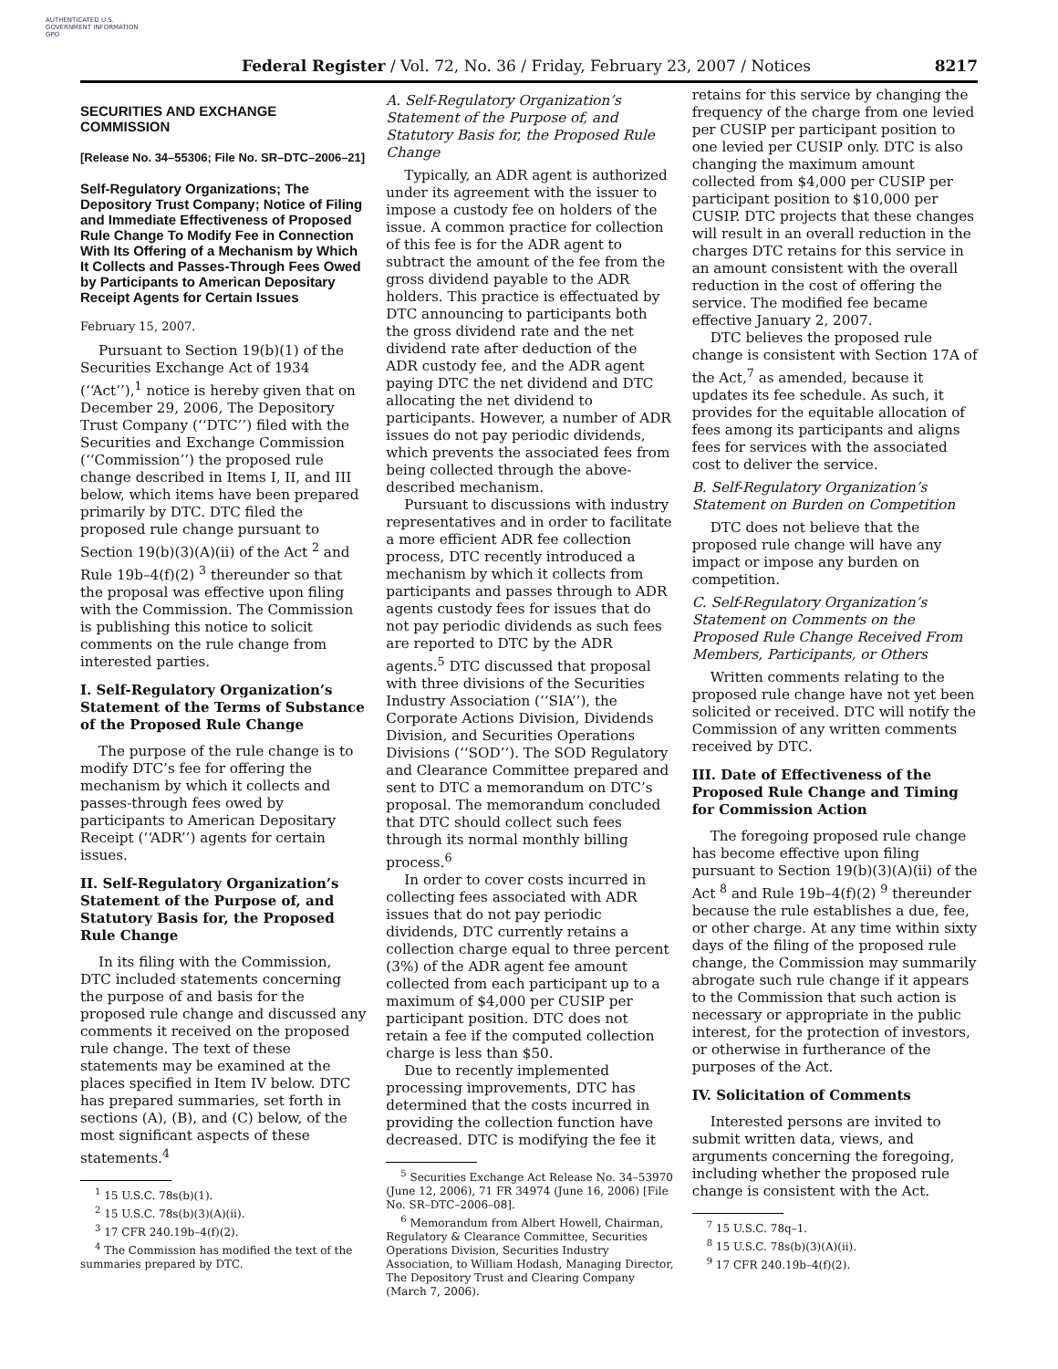AUTHENTICATED U.S. GOVERNMENT INFORMATION GPO
Federal Register / Vol. 72, No. 36 / Friday, February 23, 2007 / Notices 8217
SECURITIES AND EXCHANGE COMMISSION
[Release No. 34–55306; File No. SR–DTC–2006–21]
Self-Regulatory Organizations; The Depository Trust Company; Notice of Filing and Immediate Effectiveness of Proposed Rule Change To Modify Fee in Connection With Its Offering of a Mechanism by Which It Collects and Passes-Through Fees Owed by Participants to American Depositary Receipt Agents for Certain Issues
February 15, 2007.
Pursuant to Section 19(b)(1) of the Securities Exchange Act of 1934 (‘‘Act’’),<sup>1</sup> notice is hereby given that on December 29, 2006, The Depository Trust Company (‘‘DTC’’) filed with the Securities and Exchange Commission (‘‘Commission’’) the proposed rule change described in Items I, II, and III below, which items have been prepared primarily by DTC. DTC filed the proposed rule change pursuant to Section 19(b)(3)(A)(ii) of the Act <sup>2</sup> and Rule 19b–4(f)(2) <sup>3</sup> thereunder so that the proposal was effective upon filing with the Commission. The Commission is publishing this notice to solicit comments on the rule change from interested parties.
I. Self-Regulatory Organization’s Statement of the Terms of Substance of the Proposed Rule Change
The purpose of the rule change is to modify DTC’s fee for offering the mechanism by which it collects and passes-through fees owed by participants to American Depositary Receipt (‘‘ADR’’) agents for certain issues.
II. Self-Regulatory Organization’s Statement of the Purpose of, and Statutory Basis for, the Proposed Rule Change
In its filing with the Commission, DTC included statements concerning the purpose of and basis for the proposed rule change and discussed any comments it received on the proposed rule change. The text of these statements may be examined at the places specified in Item IV below. DTC has prepared summaries, set forth in sections (A), (B), and (C) below, of the most significant aspects of these statements.<sup>4</sup>
<sup>1</sup> 15 U.S.C. 78s(b)(1).
<sup>2</sup> 15 U.S.C. 78s(b)(3)(A)(ii).
<sup>3</sup> 17 CFR 240.19b–4(f)(2).
<sup>4</sup> The Commission has modified the text of the summaries prepared by DTC.
A. Self-Regulatory Organization’s Statement of the Purpose of, and Statutory Basis for, the Proposed Rule Change
Typically, an ADR agent is authorized under its agreement with the issuer to impose a custody fee on holders of the issue. A common practice for collection of this fee is for the ADR agent to subtract the amount of the fee from the gross dividend payable to the ADR holders. This practice is effectuated by DTC announcing to participants both the gross dividend rate and the net dividend rate after deduction of the ADR custody fee, and the ADR agent paying DTC the net dividend and DTC allocating the net dividend to participants. However, a number of ADR issues do not pay periodic dividends, which prevents the associated fees from being collected through the above-described mechanism.
Pursuant to discussions with industry representatives and in order to facilitate a more efficient ADR fee collection process, DTC recently introduced a mechanism by which it collects from participants and passes through to ADR agents custody fees for issues that do not pay periodic dividends as such fees are reported to DTC by the ADR agents.<sup>5</sup> DTC discussed that proposal with three divisions of the Securities Industry Association (‘‘SIA’’), the Corporate Actions Division, Dividends Division, and Securities Operations Divisions (‘‘SOD’’). The SOD Regulatory and Clearance Committee prepared and sent to DTC a memorandum on DTC’s proposal. The memorandum concluded that DTC should collect such fees through its normal monthly billing process.<sup>6</sup>
In order to cover costs incurred in collecting fees associated with ADR issues that do not pay periodic dividends, DTC currently retains a collection charge equal to three percent (3%) of the ADR agent fee amount collected from each participant up to a maximum of $4,000 per CUSIP per participant position. DTC does not retain a fee if the computed collection charge is less than $50.
Due to recently implemented processing improvements, DTC has determined that the costs incurred in providing the collection function have decreased. DTC is modifying the fee it
<sup>5</sup> Securities Exchange Act Release No. 34–53970 (June 12, 2006), 71 FR 34974 (June 16, 2006) [File No. SR–DTC–2006–08].
<sup>6</sup> Memorandum from Albert Howell, Chairman, Regulatory & Clearance Committee, Securities Operations Division, Securities Industry Association, to William Hodash, Managing Director, The Depository Trust and Clearing Company (March 7, 2006).
retains for this service by changing the frequency of the charge from one levied per CUSIP per participant position to one levied per CUSIP only. DTC is also changing the maximum amount collected from $4,000 per CUSIP per participant position to $10,000 per CUSIP. DTC projects that these changes will result in an overall reduction in the charges DTC retains for this service in an amount consistent with the overall reduction in the cost of offering the service. The modified fee became effective January 2, 2007.
DTC believes the proposed rule change is consistent with Section 17A of the Act,<sup>7</sup> as amended, because it updates its fee schedule. As such, it provides for the equitable allocation of fees among its participants and aligns fees for services with the associated cost to deliver the service.
B. Self-Regulatory Organization’s Statement on Burden on Competition
DTC does not believe that the proposed rule change will have any impact or impose any burden on competition.
C. Self-Regulatory Organization’s Statement on Comments on the Proposed Rule Change Received From Members, Participants, or Others
Written comments relating to the proposed rule change have not yet been solicited or received. DTC will notify the Commission of any written comments received by DTC.
III. Date of Effectiveness of the Proposed Rule Change and Timing for Commission Action
The foregoing proposed rule change has become effective upon filing pursuant to Section 19(b)(3)(A)(ii) of the Act <sup>8</sup> and Rule 19b–4(f)(2) <sup>9</sup> thereunder because the rule establishes a due, fee, or other charge. At any time within sixty days of the filing of the proposed rule change, the Commission may summarily abrogate such rule change if it appears to the Commission that such action is necessary or appropriate in the public interest, for the protection of investors, or otherwise in furtherance of the purposes of the Act.
IV. Solicitation of Comments
Interested persons are invited to submit written data, views, and arguments concerning the foregoing, including whether the proposed rule change is consistent with the Act.
<sup>7</sup> 15 U.S.C. 78q–1.
<sup>8</sup> 15 U.S.C. 78s(b)(3)(A)(ii).
<sup>9</sup> 17 CFR 240.19b–4(f)(2).